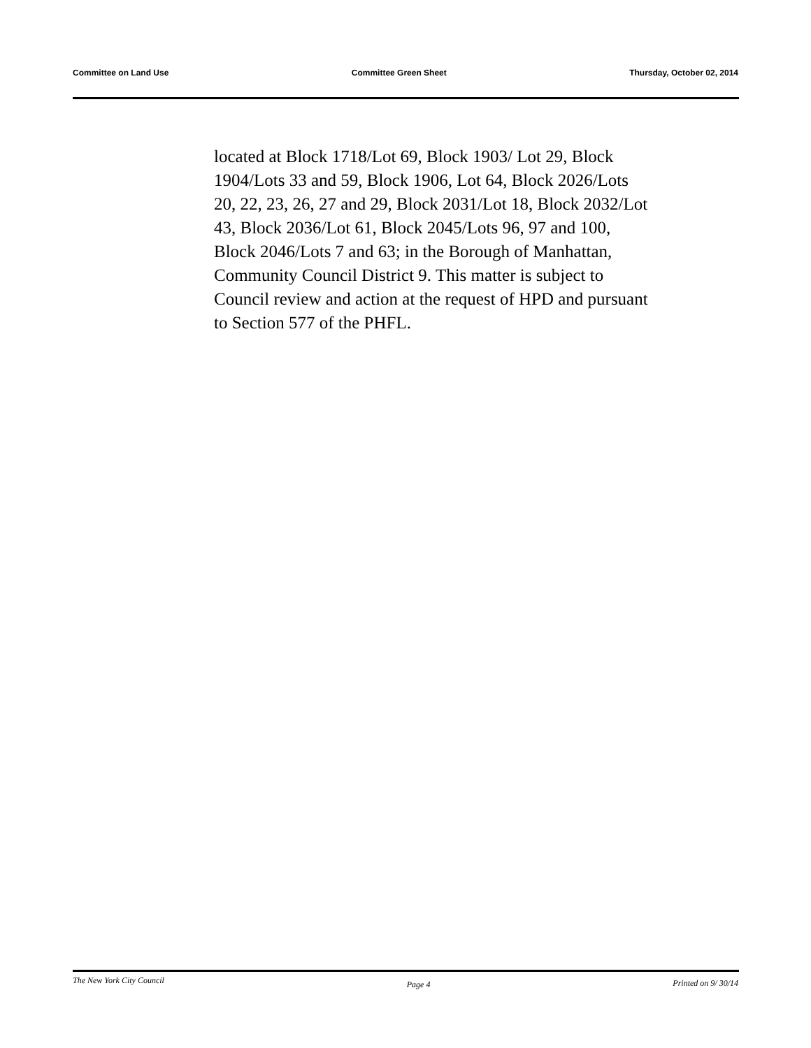Committee on Land Use Committee Green Sheet Thursday, October 02, 2014
located at Block 1718/Lot 69, Block 1903/ Lot 29, Block
1904/Lots 33 and 59, Block 1906, Lot 64, Block 2026/Lots
20, 22, 23, 26, 27 and 29, Block 2031/Lot 18, Block 2032/Lot
43, Block 2036/Lot 61, Block 2045/Lots 96, 97 and 100,
Block 2046/Lots 7 and 63; in the Borough of Manhattan,
Community Council District 9. This matter is subject to
Council review and action at the request of HPD and pursuant
to Section 577 of the PHFL.
The New York City Council Page 4 Printed on 9/ 30/14